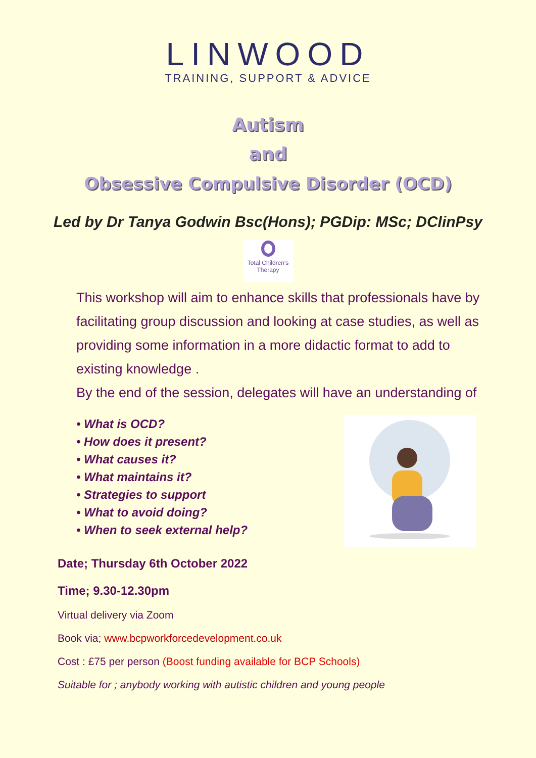LINWOOD
TRAINING, SUPPORT & ADVICE
Autism
and
Obsessive Compulsive Disorder (OCD)
Led by Dr Tanya Godwin Bsc(Hons); PGDip: MSc; DClinPsy
Total Children's Therapy
This workshop will aim to enhance skills that professionals have by facilitating group discussion and looking at case studies, as well as providing some information in a more didactic format to add to existing knowledge .
By the end of the session, delegates will have an understanding of
• What is OCD?
• How does it present?
• What causes it?
• What maintains it?
• Strategies to support
• What to avoid doing?
• When to seek external help?
Date; Thursday 6th October 2022
Time; 9.30-12.30pm
Virtual delivery via Zoom
Book via; www.bcpworkforcedevelopment.co.uk
Cost : £75 per person (Boost funding available for BCP Schools)
Suitable for ; anybody working with autistic children and young people